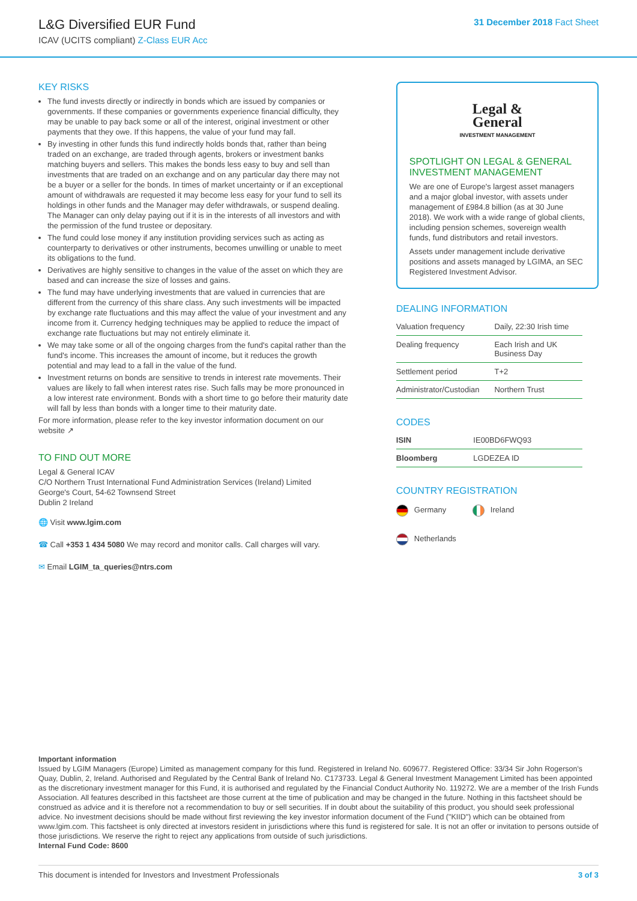L&G Diversified EUR Fund
ICAV (UCITS compliant) Z-Class EUR Acc
31 December 2018 Fact Sheet
KEY RISKS
The fund invests directly or indirectly in bonds which are issued by companies or governments. If these companies or governments experience financial difficulty, they may be unable to pay back some or all of the interest, original investment or other payments that they owe. If this happens, the value of your fund may fall.
By investing in other funds this fund indirectly holds bonds that, rather than being traded on an exchange, are traded through agents, brokers or investment banks matching buyers and sellers. This makes the bonds less easy to buy and sell than investments that are traded on an exchange and on any particular day there may not be a buyer or a seller for the bonds. In times of market uncertainty or if an exceptional amount of withdrawals are requested it may become less easy for your fund to sell its holdings in other funds and the Manager may defer withdrawals, or suspend dealing. The Manager can only delay paying out if it is in the interests of all investors and with the permission of the fund trustee or depositary.
The fund could lose money if any institution providing services such as acting as counterparty to derivatives or other instruments, becomes unwilling or unable to meet its obligations to the fund.
Derivatives are highly sensitive to changes in the value of the asset on which they are based and can increase the size of losses and gains.
The fund may have underlying investments that are valued in currencies that are different from the currency of this share class. Any such investments will be impacted by exchange rate fluctuations and this may affect the value of your investment and any income from it. Currency hedging techniques may be applied to reduce the impact of exchange rate fluctuations but may not entirely eliminate it.
We may take some or all of the ongoing charges from the fund's capital rather than the fund's income. This increases the amount of income, but it reduces the growth potential and may lead to a fall in the value of the fund.
Investment returns on bonds are sensitive to trends in interest rate movements. Their values are likely to fall when interest rates rise. Such falls may be more pronounced in a low interest rate environment. Bonds with a short time to go before their maturity date will fall by less than bonds with a longer time to their maturity date.
For more information, please refer to the key investor information document on our website ↗
TO FIND OUT MORE
Legal & General ICAV
C/O Northern Trust International Fund Administration Services (Ireland) Limited
George's Court, 54-62 Townsend Street
Dublin 2 Ireland
🌐 Visit www.lgim.com
☎ Call +353 1 434 5080 We may record and monitor calls. Call charges will vary.
✉ Email LGIM_ta_queries@ntrs.com
Legal &
General
INVESTMENT MANAGEMENT
SPOTLIGHT ON LEGAL & GENERAL INVESTMENT MANAGEMENT
We are one of Europe's largest asset managers and a major global investor, with assets under management of £984.8 billion (as at 30 June 2018). We work with a wide range of global clients, including pension schemes, sovereign wealth funds, fund distributors and retail investors.
Assets under management include derivative positions and assets managed by LGIMA, an SEC Registered Investment Advisor.
DEALING INFORMATION
| Valuation frequency | Daily, 22:30 Irish time |
| Dealing frequency | Each Irish and UK Business Day |
| Settlement period | T+2 |
| Administrator/Custodian | Northern Trust |
CODES
| ISIN | IE00BD6FWQ93 |
| Bloomberg | LGDEZEA ID |
COUNTRY REGISTRATION
Germany Ireland
Netherlands
Important information
Issued by LGIM Managers (Europe) Limited as management company for this fund. Registered in Ireland No. 609677. Registered Office: 33/34 Sir John Rogerson's Quay, Dublin, 2, Ireland. Authorised and Regulated by the Central Bank of Ireland No. C173733. Legal & General Investment Management Limited has been appointed as the discretionary investment manager for this Fund, it is authorised and regulated by the Financial Conduct Authority No. 119272. We are a member of the Irish Funds Association. All features described in this factsheet are those current at the time of publication and may be changed in the future. Nothing in this factsheet should be construed as advice and it is therefore not a recommendation to buy or sell securities. If in doubt about the suitability of this product, you should seek professional advice. No investment decisions should be made without first reviewing the key investor information document of the Fund ("KIID") which can be obtained from www.lgim.com. This factsheet is only directed at investors resident in jurisdictions where this fund is registered for sale. It is not an offer or invitation to persons outside of those jurisdictions. We reserve the right to reject any applications from outside of such jurisdictions.
Internal Fund Code: 8600
This document is intended for Investors and Investment Professionals 3 of 3